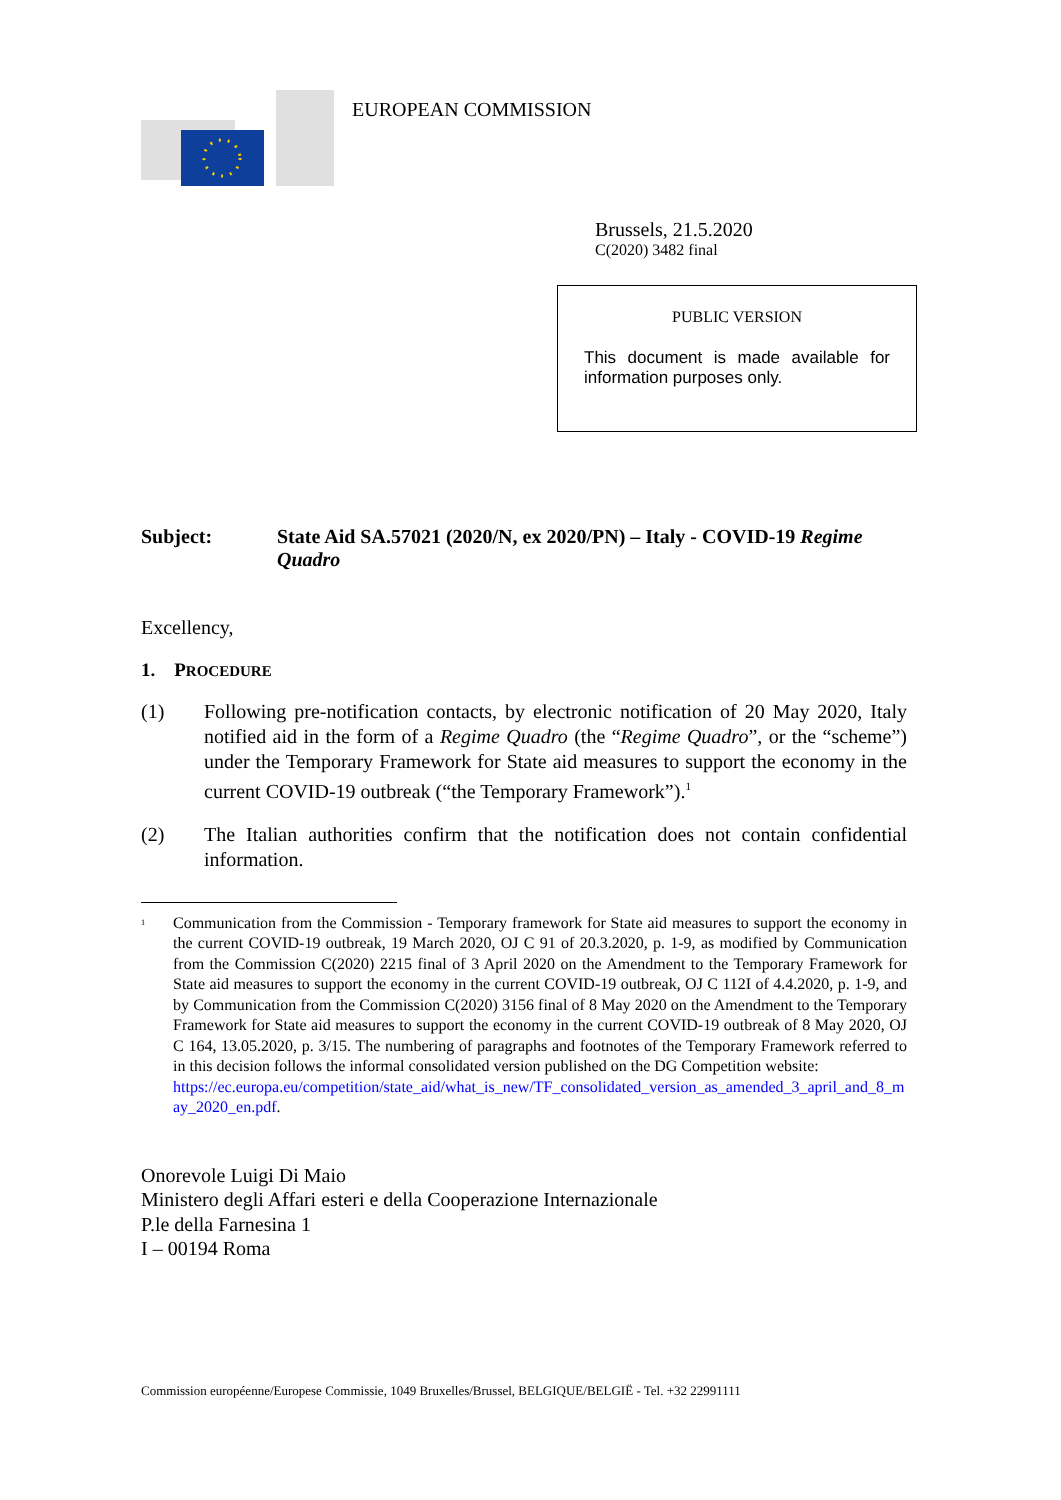EUROPEAN COMMISSION
Brussels, 21.5.2020
C(2020) 3482 final
PUBLIC VERSION
This document is made available for information purposes only.
Subject: State Aid SA.57021 (2020/N, ex 2020/PN) – Italy - COVID-19 Regime Quadro
Excellency,
1. PROCEDURE
(1) Following pre-notification contacts, by electronic notification of 20 May 2020, Italy notified aid in the form of a Regime Quadro (the “Regime Quadro”, or the “scheme”) under the Temporary Framework for State aid measures to support the economy in the current COVID-19 outbreak (“the Temporary Framework”).<sup>1</sup>
(2) The Italian authorities confirm that the notification does not contain confidential information.
<sup>1</sup>
Communication from the Commission - Temporary framework for State aid measures to support the economy in the current COVID-19 outbreak, 19 March 2020, OJ C 91 of 20.3.2020, p. 1-9, as modified by Communication from the Commission C(2020) 2215 final of 3 April 2020 on the Amendment to the Temporary Framework for State aid measures to support the economy in the current COVID-19 outbreak, OJ C 112I of 4.4.2020, p. 1-9, and by Communication from the Commission C(2020) 3156 final of 8 May 2020 on the Amendment to the Temporary Framework for State aid measures to support the economy in the current COVID-19 outbreak of 8 May 2020, OJ C 164, 13.05.2020, p. 3/15. The numbering of paragraphs and footnotes of the Temporary Framework referred to in this decision follows the informal consolidated version published on the DG Competition website:
https://ec.europa.eu/competition/state_aid/what_is_new/TF_consolidated_version_as_amended_3_april_and_8_may_2020_en.pdf.
Onorevole Luigi Di Maio
Ministero degli Affari esteri e della Cooperazione Internazionale
P.le della Farnesina 1
I – 00194 Roma
Commission européenne/Europese Commissie, 1049 Bruxelles/Brussel, BELGIQUE/BELGIË - Tel. +32 22991111